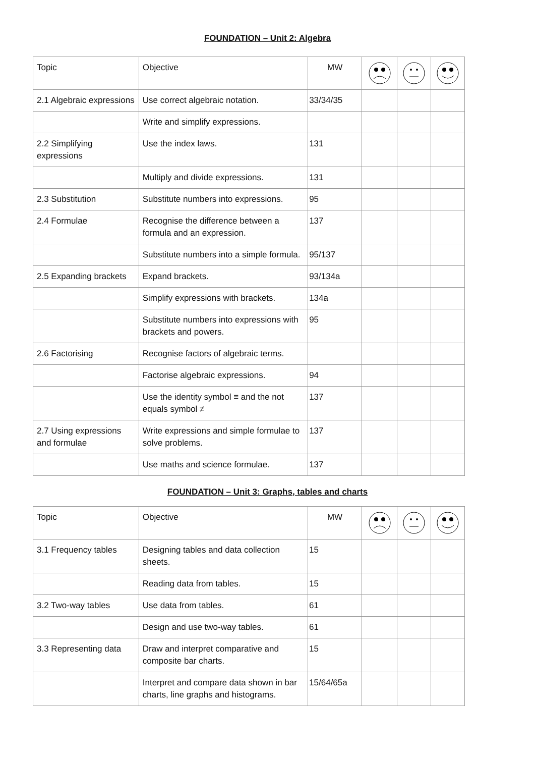FOUNDATION – Unit 2: Algebra
| Topic | Objective | MW | | | |
| --- | --- | --- | --- | --- | --- |
| 2.1 Algebraic expressions | Use correct algebraic notation. | 33/34/35 | | | |
| | Write and simplify expressions. | | | | |
| 2.2 Simplifying expressions | Use the index laws. | 131 | | | |
| | Multiply and divide expressions. | 131 | | | |
| 2.3 Substitution | Substitute numbers into expressions. | 95 | | | |
| 2.4 Formulae | Recognise the difference between a formula and an expression. | 137 | | | |
| | Substitute numbers into a simple formula. | 95/137 | | | |
| 2.5 Expanding brackets | Expand brackets. | 93/134a | | | |
| | Simplify expressions with brackets. | 134a | | | |
| | Substitute numbers into expressions with brackets and powers. | 95 | | | |
| 2.6 Factorising | Recognise factors of algebraic terms. | | | | |
| | Factorise algebraic expressions. | 94 | | | |
| | Use the identity symbol ≡ and the not equals symbol ≠ | 137 | | | |
| 2.7 Using expressions and formulae | Write expressions and simple formulae to solve problems. | 137 | | | |
| | Use maths and science formulae. | 137 | | | |
FOUNDATION – Unit 3: Graphs, tables and charts
| Topic | Objective | MW | | | |
| --- | --- | --- | --- | --- | --- |
| 3.1 Frequency tables | Designing tables and data collection sheets. | 15 | | | |
| | Reading data from tables. | 15 | | | |
| 3.2 Two-way tables | Use data from tables. | 61 | | | |
| | Design and use two-way tables. | 61 | | | |
| 3.3 Representing data | Draw and interpret comparative and composite bar charts. | 15 | | | |
| | Interpret and compare data shown in bar charts, line graphs and histograms. | 15/64/65a | | | |